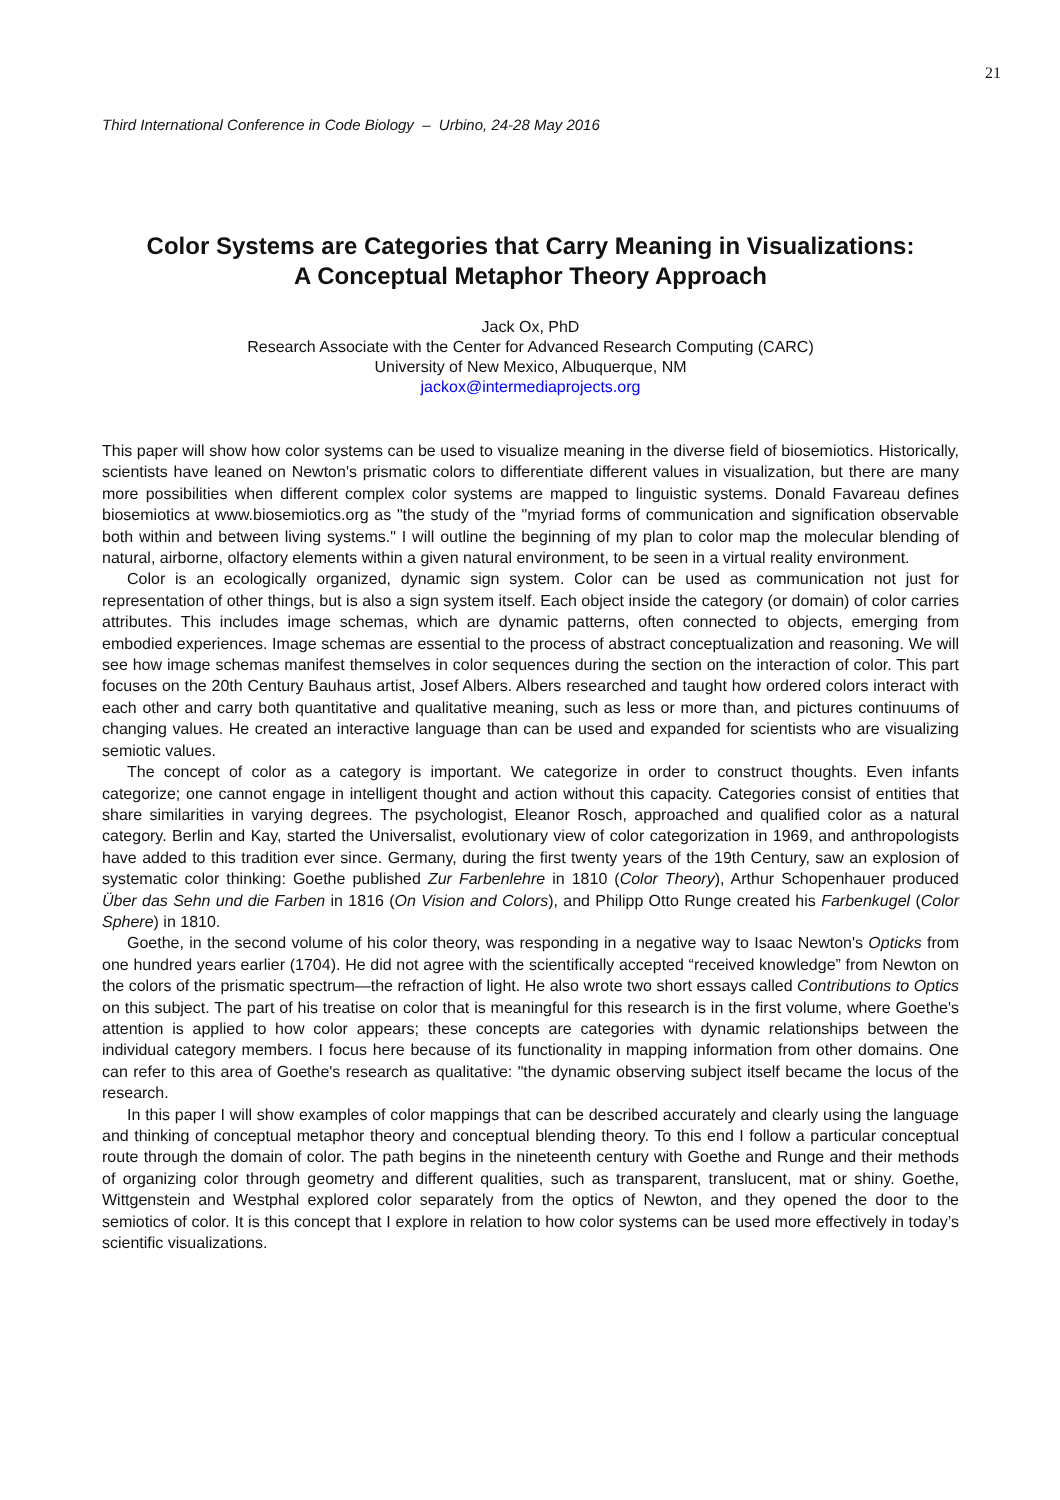21
Third International Conference in Code Biology – Urbino, 24-28 May 2016
Color Systems are Categories that Carry Meaning in Visualizations:
A Conceptual Metaphor Theory Approach
Jack Ox, PhD
Research Associate with the Center for Advanced Research Computing (CARC)
University of New Mexico, Albuquerque, NM
jackox@intermediaprojects.org
This paper will show how color systems can be used to visualize meaning in the diverse field of biosemiotics. Historically, scientists have leaned on Newton's prismatic colors to differentiate different values in visualization, but there are many more possibilities when different complex color systems are mapped to linguistic systems. Donald Favareau defines biosemiotics at www.biosemiotics.org as "the study of the "myriad forms of communication and signification observable both within and between living systems." I will outline the beginning of my plan to color map the molecular blending of natural, airborne, olfactory elements within a given natural environment, to be seen in a virtual reality environment.
Color is an ecologically organized, dynamic sign system. Color can be used as communication not just for representation of other things, but is also a sign system itself. Each object inside the category (or domain) of color carries attributes. This includes image schemas, which are dynamic patterns, often connected to objects, emerging from embodied experiences. Image schemas are essential to the process of abstract conceptualization and reasoning. We will see how image schemas manifest themselves in color sequences during the section on the interaction of color. This part focuses on the 20th Century Bauhaus artist, Josef Albers. Albers researched and taught how ordered colors interact with each other and carry both quantitative and qualitative meaning, such as less or more than, and pictures continuums of changing values. He created an interactive language than can be used and expanded for scientists who are visualizing semiotic values.
The concept of color as a category is important. We categorize in order to construct thoughts. Even infants categorize; one cannot engage in intelligent thought and action without this capacity. Categories consist of entities that share similarities in varying degrees. The psychologist, Eleanor Rosch, approached and qualified color as a natural category. Berlin and Kay, started the Universalist, evolutionary view of color categorization in 1969, and anthropologists have added to this tradition ever since. Germany, during the first twenty years of the 19th Century, saw an explosion of systematic color thinking: Goethe published Zur Farbenlehre in 1810 (Color Theory), Arthur Schopenhauer produced Über das Sehn und die Farben in 1816 (On Vision and Colors), and Philipp Otto Runge created his Farbenkugel (Color Sphere) in 1810.
Goethe, in the second volume of his color theory, was responding in a negative way to Isaac Newton's Opticks from one hundred years earlier (1704). He did not agree with the scientifically accepted “received knowledge” from Newton on the colors of the prismatic spectrum—the refraction of light. He also wrote two short essays called Contributions to Optics on this subject. The part of his treatise on color that is meaningful for this research is in the first volume, where Goethe's attention is applied to how color appears; these concepts are categories with dynamic relationships between the individual category members. I focus here because of its functionality in mapping information from other domains. One can refer to this area of Goethe's research as qualitative: "the dynamic observing subject itself became the locus of the research.
In this paper I will show examples of color mappings that can be described accurately and clearly using the language and thinking of conceptual metaphor theory and conceptual blending theory. To this end I follow a particular conceptual route through the domain of color. The path begins in the nineteenth century with Goethe and Runge and their methods of organizing color through geometry and different qualities, such as transparent, translucent, mat or shiny. Goethe, Wittgenstein and Westphal explored color separately from the optics of Newton, and they opened the door to the semiotics of color. It is this concept that I explore in relation to how color systems can be used more effectively in today’s scientific visualizations.